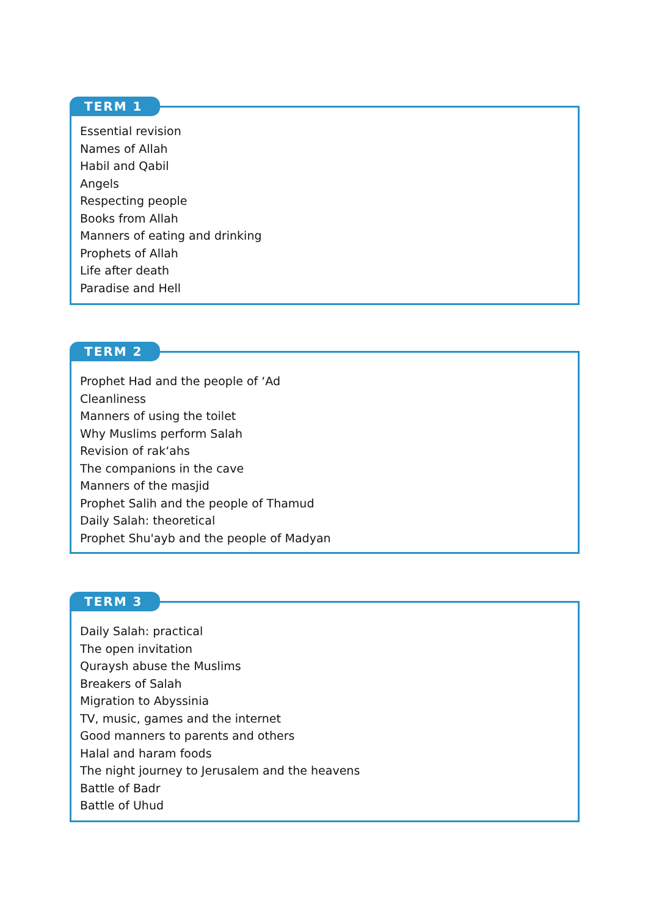TERM 1
Essential revision
Names of Allah
Habil and Qabil
Angels
Respecting people
Books from Allah
Manners of eating and drinking
Prophets of Allah
Life after death
Paradise and Hell
TERM 2
Prophet Had and the people of ‘Ad
Cleanliness
Manners of using the toilet
Why Muslims perform Salah
Revision of rak‘ahs
The companions in the cave
Manners of the masjid
Prophet Salih and the people of Thamud
Daily Salah: theoretical
Prophet Shu'ayb and the people of Madyan
TERM 3
Daily Salah: practical
The open invitation
Quraysh abuse the Muslims
Breakers of Salah
Migration to Abyssinia
TV, music, games and the internet
Good manners to parents and others
Halal and haram foods
The night journey to Jerusalem and the heavens
Battle of Badr
Battle of Uhud